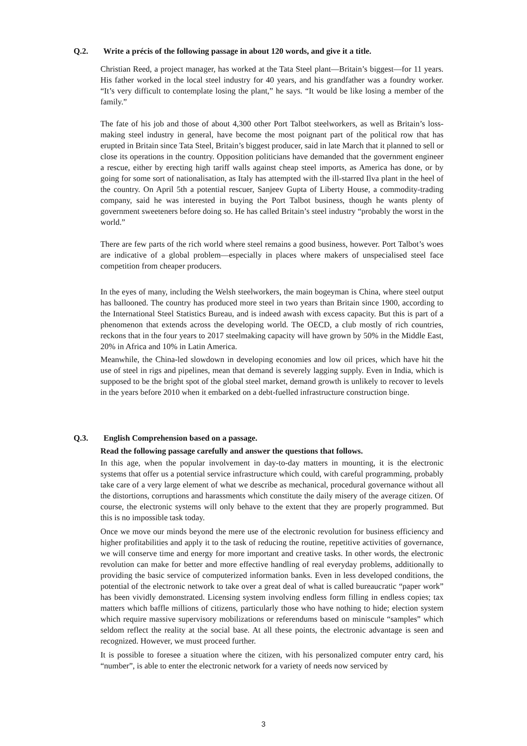Q.2. Write a précis of the following passage in about 120 words, and give it a title.
Christian Reed, a project manager, has worked at the Tata Steel plant—Britain’s biggest—for 11 years. His father worked in the local steel industry for 40 years, and his grandfather was a foundry worker. “It’s very difficult to contemplate losing the plant,” he says. “It would be like losing a member of the family.”
The fate of his job and those of about 4,300 other Port Talbot steelworkers, as well as Britain’s loss-making steel industry in general, have become the most poignant part of the political row that has erupted in Britain since Tata Steel, Britain’s biggest producer, said in late March that it planned to sell or close its operations in the country. Opposition politicians have demanded that the government engineer a rescue, either by erecting high tariff walls against cheap steel imports, as America has done, or by going for some sort of nationalisation, as Italy has attempted with the ill-starred Ilva plant in the heel of the country. On April 5th a potential rescuer, Sanjeev Gupta of Liberty House, a commodity-trading company, said he was interested in buying the Port Talbot business, though he wants plenty of government sweeteners before doing so. He has called Britain’s steel industry “probably the worst in the world.”
There are few parts of the rich world where steel remains a good business, however. Port Talbot’s woes are indicative of a global problem—especially in places where makers of unspecialised steel face competition from cheaper producers.
In the eyes of many, including the Welsh steelworkers, the main bogeyman is China, where steel output has ballooned. The country has produced more steel in two years than Britain since 1900, according to the International Steel Statistics Bureau, and is indeed awash with excess capacity. But this is part of a phenomenon that extends across the developing world. The OECD, a club mostly of rich countries, reckons that in the four years to 2017 steelmaking capacity will have grown by 50% in the Middle East, 20% in Africa and 10% in Latin America.
Meanwhile, the China-led slowdown in developing economies and low oil prices, which have hit the use of steel in rigs and pipelines, mean that demand is severely lagging supply. Even in India, which is supposed to be the bright spot of the global steel market, demand growth is unlikely to recover to levels in the years before 2010 when it embarked on a debt-fuelled infrastructure construction binge.
Q.3. English Comprehension based on a passage.
Read the following passage carefully and answer the questions that follows.
In this age, when the popular involvement in day-to-day matters in mounting, it is the electronic systems that offer us a potential service infrastructure which could, with careful programming, probably take care of a very large element of what we describe as mechanical, procedural governance without all the distortions, corruptions and harassments which constitute the daily misery of the average citizen. Of course, the electronic systems will only behave to the extent that they are properly programmed. But this is no impossible task today.
Once we move our minds beyond the mere use of the electronic revolution for business efficiency and higher profitabilities and apply it to the task of reducing the routine, repetitive activities of governance, we will conserve time and energy for more important and creative tasks. In other words, the electronic revolution can make for better and more effective handling of real everyday problems, additionally to providing the basic service of computerized information banks. Even in less developed conditions, the potential of the electronic network to take over a great deal of what is called bureaucratic “paper work” has been vividly demonstrated. Licensing system involving endless form filling in endless copies; tax matters which baffle millions of citizens, particularly those who have nothing to hide; election system which require massive supervisory mobilizations or referendums based on miniscule “samples” which seldom reflect the reality at the social base. At all these points, the electronic advantage is seen and recognized. However, we must proceed further.
It is possible to foresee a situation where the citizen, with his personalized computer entry card, his “number”, is able to enter the electronic network for a variety of needs now serviced by
3